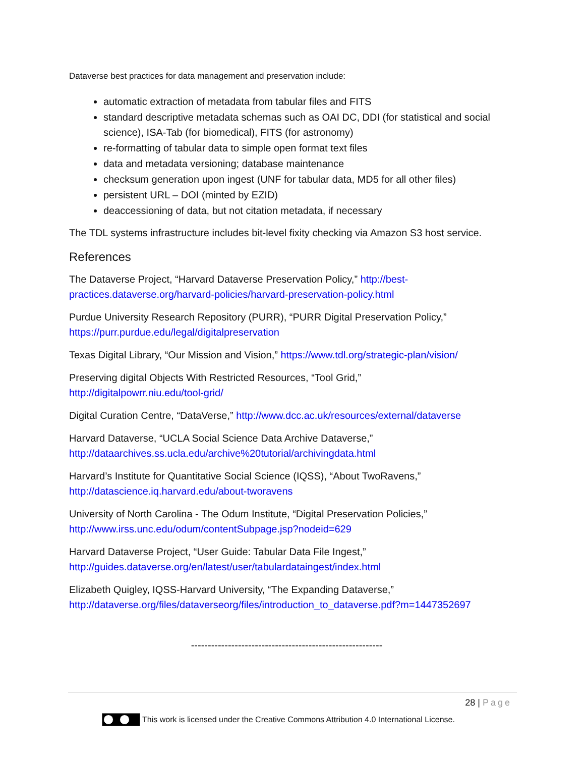Dataverse best practices for data management and preservation include:
automatic extraction of metadata from tabular files and FITS
standard descriptive metadata schemas such as OAI DC, DDI (for statistical and social science), ISA-Tab (for biomedical), FITS (for astronomy)
re-formatting of tabular data to simple open format text files
data and metadata versioning; database maintenance
checksum generation upon ingest (UNF for tabular data, MD5 for all other files)
persistent URL – DOI (minted by EZID)
deaccessioning of data, but not citation metadata, if necessary
The TDL systems infrastructure includes bit-level fixity checking via Amazon S3 host service.
References
The Dataverse Project, “Harvard Dataverse Preservation Policy,” http://best-practices.dataverse.org/harvard-policies/harvard-preservation-policy.html
Purdue University Research Repository (PURR), “PURR Digital Preservation Policy,” https://purr.purdue.edu/legal/digitalpreservation
Texas Digital Library, “Our Mission and Vision,” https://www.tdl.org/strategic-plan/vision/
Preserving digital Objects With Restricted Resources, “Tool Grid,”
http://digitalpowrr.niu.edu/tool-grid/
Digital Curation Centre, “DataVerse,” http://www.dcc.ac.uk/resources/external/dataverse
Harvard Dataverse, “UCLA Social Science Data Archive Dataverse,”
http://dataarchives.ss.ucla.edu/archive%20tutorial/archivingdata.html
Harvard’s Institute for Quantitative Social Science (IQSS), “About TwoRavens,”
http://datascience.iq.harvard.edu/about-tworavens
University of North Carolina - The Odum Institute, “Digital Preservation Policies,”
http://www.irss.unc.edu/odum/contentSubpage.jsp?nodeid=629
Harvard Dataverse Project, “User Guide: Tabular Data File Ingest,”
http://guides.dataverse.org/en/latest/user/tabulardataingest/index.html
Elizabeth Quigley, IQSS-Harvard University, “The Expanding Dataverse,”
http://dataverse.org/files/dataverseorg/files/introduction_to_dataverse.pdf?m=1447352697
---------------------------------------------------------
28 | Page
This work is licensed under the Creative Commons Attribution 4.0 International License.